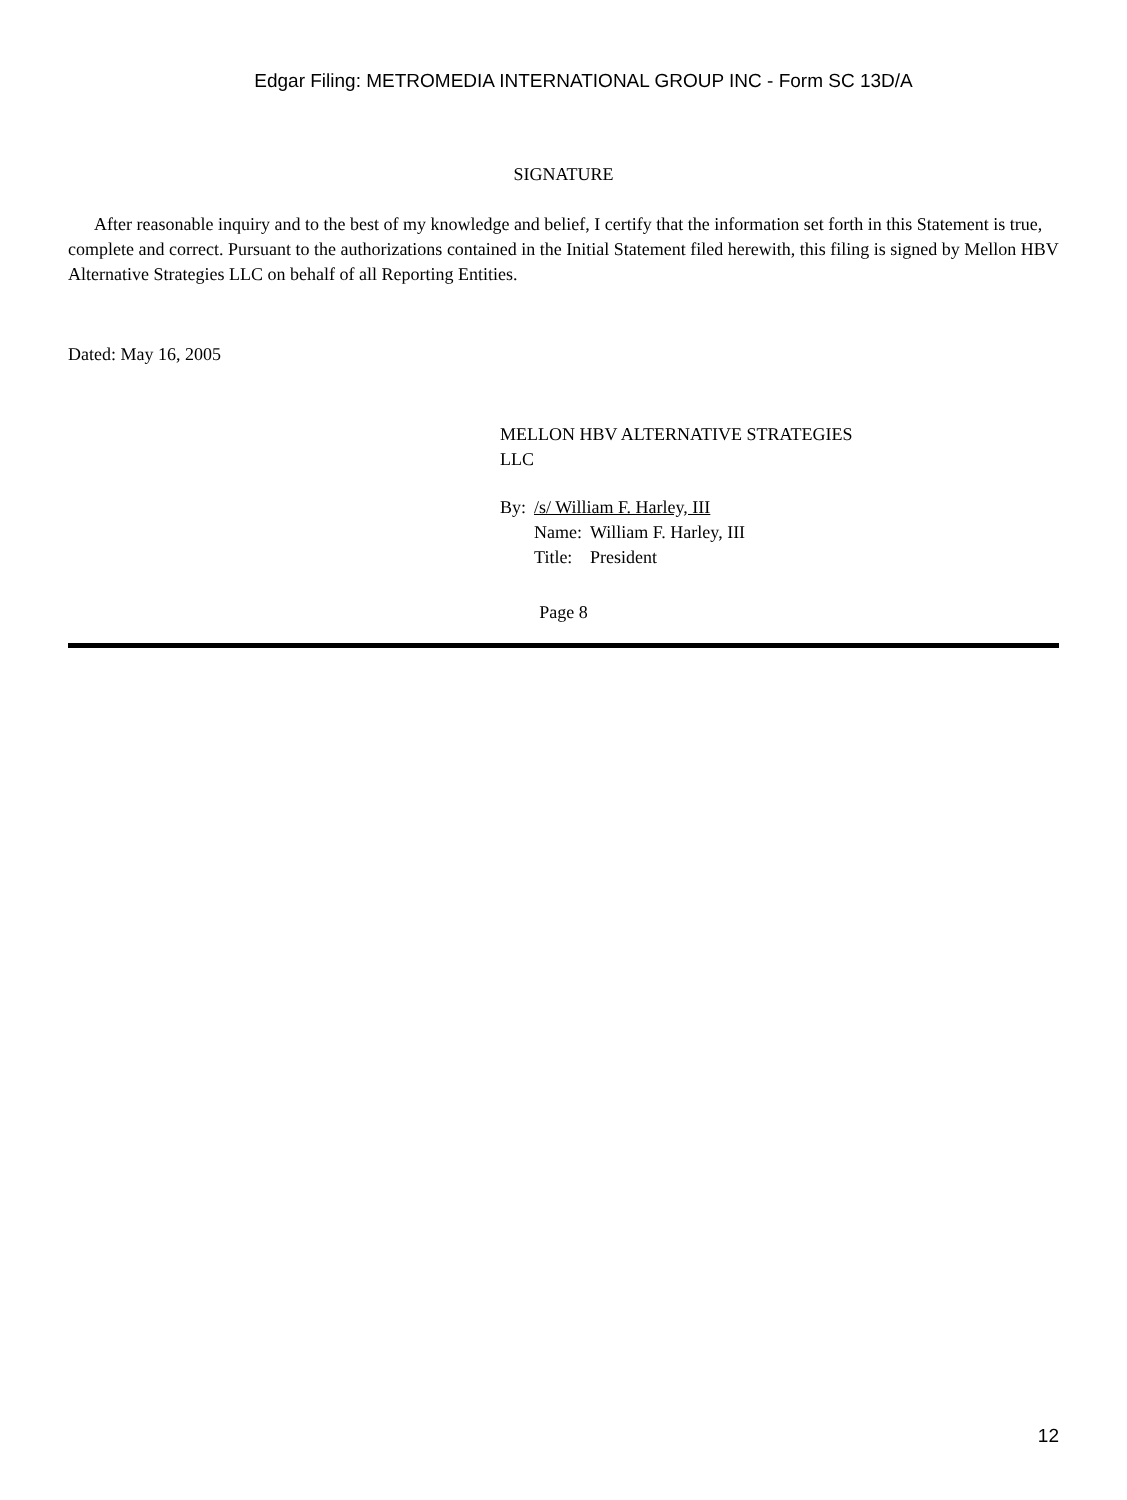Edgar Filing: METROMEDIA INTERNATIONAL GROUP INC - Form SC 13D/A
SIGNATURE
After reasonable inquiry and to the best of my knowledge and belief, I certify that the information set forth in this Statement is true, complete and correct. Pursuant to the authorizations contained in the Initial Statement filed herewith, this filing is signed by Mellon HBV Alternative Strategies LLC on behalf of all Reporting Entities.
Dated: May 16, 2005
MELLON HBV ALTERNATIVE STRATEGIES
LLC
| By: | /s/ William F. Harley, III | |
| | Name: | William F. Harley, III |
| | Title: | President |
Page 8
12